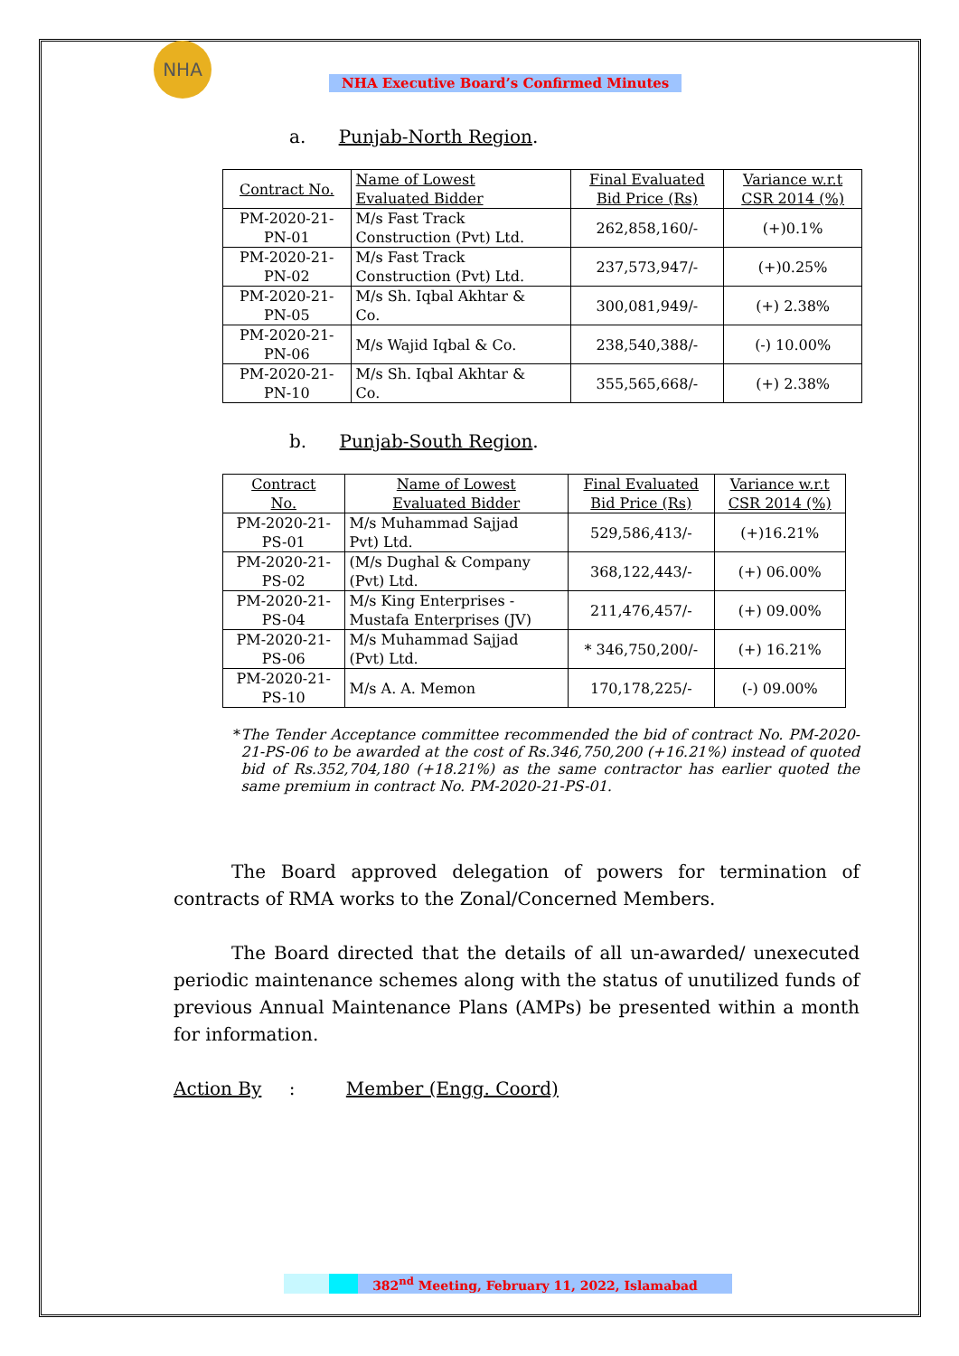NHA
NHA Executive Board’s Confirmed Minutes
a. Punjab-North Region.
| Contract No. | Name of Lowest Evaluated Bidder | Final Evaluated Bid Price (Rs) | Variance w.r.t CSR 2014 (%) |
| --- | --- | --- | --- |
| PM-2020-21- PN-01 | M/s Fast Track Construction (Pvt) Ltd. | 262,858,160/- | (+)0.1% |
| PM-2020-21- PN-02 | M/s Fast Track Construction (Pvt) Ltd. | 237,573,947/- | (+)0.25% |
| PM-2020-21- PN-05 | M/s Sh. Iqbal Akhtar & Co. | 300,081,949/- | (+) 2.38% |
| PM-2020-21- PN-06 | M/s Wajid Iqbal & Co. | 238,540,388/- | (-) 10.00% |
| PM-2020-21- PN-10 | M/s Sh. Iqbal Akhtar & Co. | 355,565,668/- | (+) 2.38% |
b. Punjab-South Region.
| Contract No. | Name of Lowest Evaluated Bidder | Final Evaluated Bid Price (Rs) | Variance w.r.t CSR 2014 (%) |
| --- | --- | --- | --- |
| PM-2020-21- PS-01 | M/s Muhammad Sajjad Pvt) Ltd. | 529,586,413/- | (+)16.21% |
| PM-2020-21- PS-02 | (M/s Dughal & Company (Pvt) Ltd. | 368,122,443/- | (+) 06.00% |
| PM-2020-21- PS-04 | M/s King Enterprises - Mustafa Enterprises (JV) | 211,476,457/- | (+) 09.00% |
| PM-2020-21- PS-06 | M/s Muhammad Sajjad (Pvt) Ltd. | * 346,750,200/- | (+) 16.21% |
| PM-2020-21- PS-10 | M/s A. A. Memon | 170,178,225/- | (-) 09.00% |
* The Tender Acceptance committee recommended the bid of contract No. PM-2020-21-PS-06 to be awarded at the cost of Rs.346,750,200 (+16.21%) instead of quoted bid of Rs.352,704,180 (+18.21%) as the same contractor has earlier quoted the same premium in contract No. PM-2020-21-PS-01.
The Board approved delegation of powers for termination of contracts of RMA works to the Zonal/Concerned Members.
The Board directed that the details of all un-awarded/ unexecuted periodic maintenance schemes along with the status of unutilized funds of previous Annual Maintenance Plans (AMPs) be presented within a month for information.
Action By : Member (Engg. Coord)
382<sup>nd</sup> Meeting, February 11, 2022, Islamabad